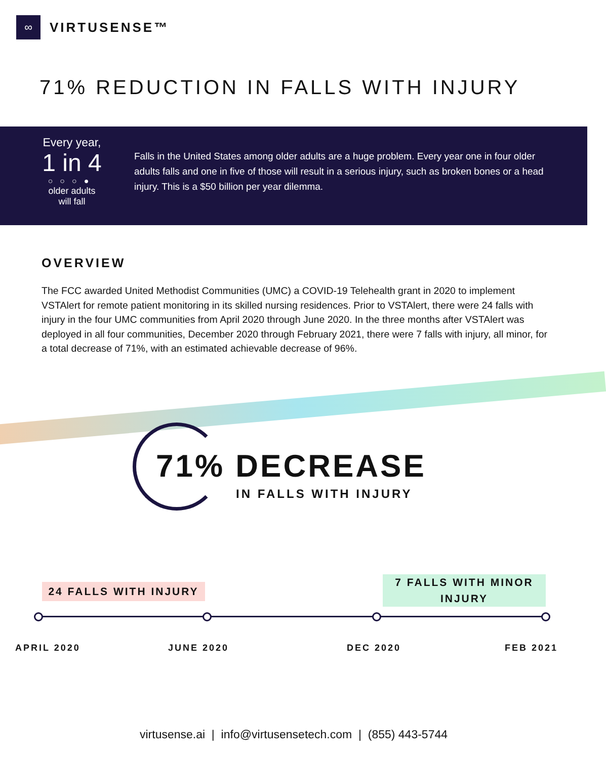∞
VIRTUSENSE™
71% REDUCTION IN FALLS WITH INJURY
Every year,
1 in 4
○○○●
older adults
will fall
Falls in the United States among older adults are a huge problem. Every year one in four older adults falls and one in five of those will result in a serious injury, such as broken bones or a head injury. This is a $50 billion per year dilemma.
OVERVIEW
The FCC awarded United Methodist Communities (UMC) a COVID-19 Telehealth grant in 2020 to implement VSTAlert for remote patient monitoring in its skilled nursing residences. Prior to VSTAlert, there were 24 falls with injury in the four UMC communities from April 2020 through June 2020. In the three months after VSTAlert was deployed in all four communities, December 2020 through February 2021, there were 7 falls with injury, all minor, for a total decrease of 71%, with an estimated achievable decrease of 96%.
71% DECREASE
IN FALLS WITH INJURY
24 FALLS WITH INJURY
7 FALLS WITH MINOR INJURY
APRIL 2020 JUNE 2020 DEC 2020 FEB 2021
virtusense.ai | info@virtusensetech.com | (855) 443-5744